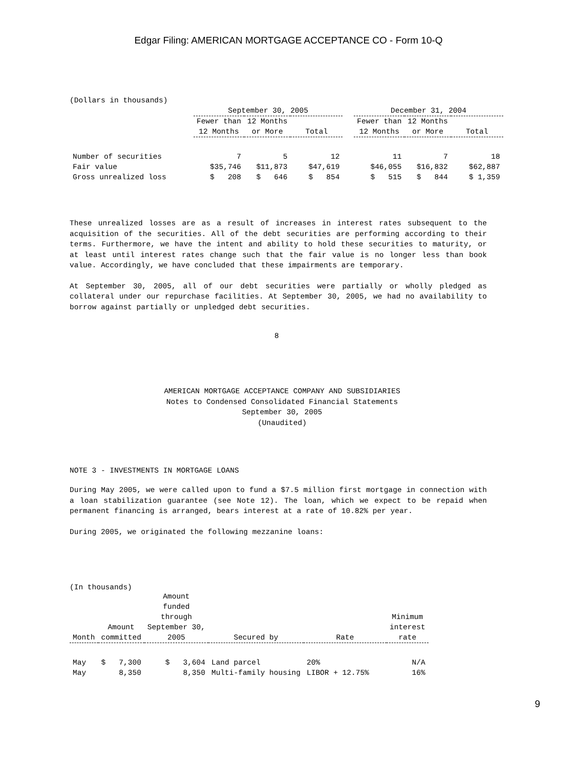Edgar Filing: AMERICAN MORTGAGE ACCEPTANCE CO - Form 10-Q
(Dollars in thousands)
| | September 30, 2005 | | | | December 31, 2004 | | |
| | Fewer than 12 Months | 12 Months or More | Total | | Fewer than 12 Months | 12 Months or More | Total |
| Number of securities | 7 | 5 | 12 | | 11 | 7 | 18 |
| Fair value | $35,746 | $11,873 | $47,619 | | $46,055 | $16,832 | $62,887 |
| Gross unrealized loss | $ 208 | $ 646 | $ 854 | | $ 515 | $ 844 | $ 1,359 |
These unrealized losses are as a result of increases in interest rates subsequent to the acquisition of the securities. All of the debt securities are performing according to their terms. Furthermore, we have the intent and ability to hold these securities to maturity, or at least until interest rates change such that the fair value is no longer less than book value. Accordingly, we have concluded that these impairments are temporary.
At September 30, 2005, all of our debt securities were partially or wholly pledged as collateral under our repurchase facilities. At September 30, 2005, we had no availability to borrow against partially or unpledged debt securities.
8
AMERICAN MORTGAGE ACCEPTANCE COMPANY AND SUBSIDIARIES
Notes to Condensed Consolidated Financial Statements
September 30, 2005
(Unaudited)
NOTE 3 - INVESTMENTS IN MORTGAGE LOANS
During May 2005, we were called upon to fund a $7.5 million first mortgage in connection with a loan stabilization guarantee (see Note 12). The loan, which we expect to be repaid when permanent financing is arranged, bears interest at a rate of 10.82% per year.
During 2005, we originated the following mezzanine loans:
(In thousands)
| Month | Amount committed | Amount funded through September 30, 2005 | Secured by | Rate | Minimum interest rate |
| --- | --- | --- | --- | --- | --- |
| May | $ 7,300 | $ 3,604 | Land parcel | 20% | N/A |
| May | 8,350 | 8,350 | Multi-family housing | LIBOR + 12.75% | 16% |
9